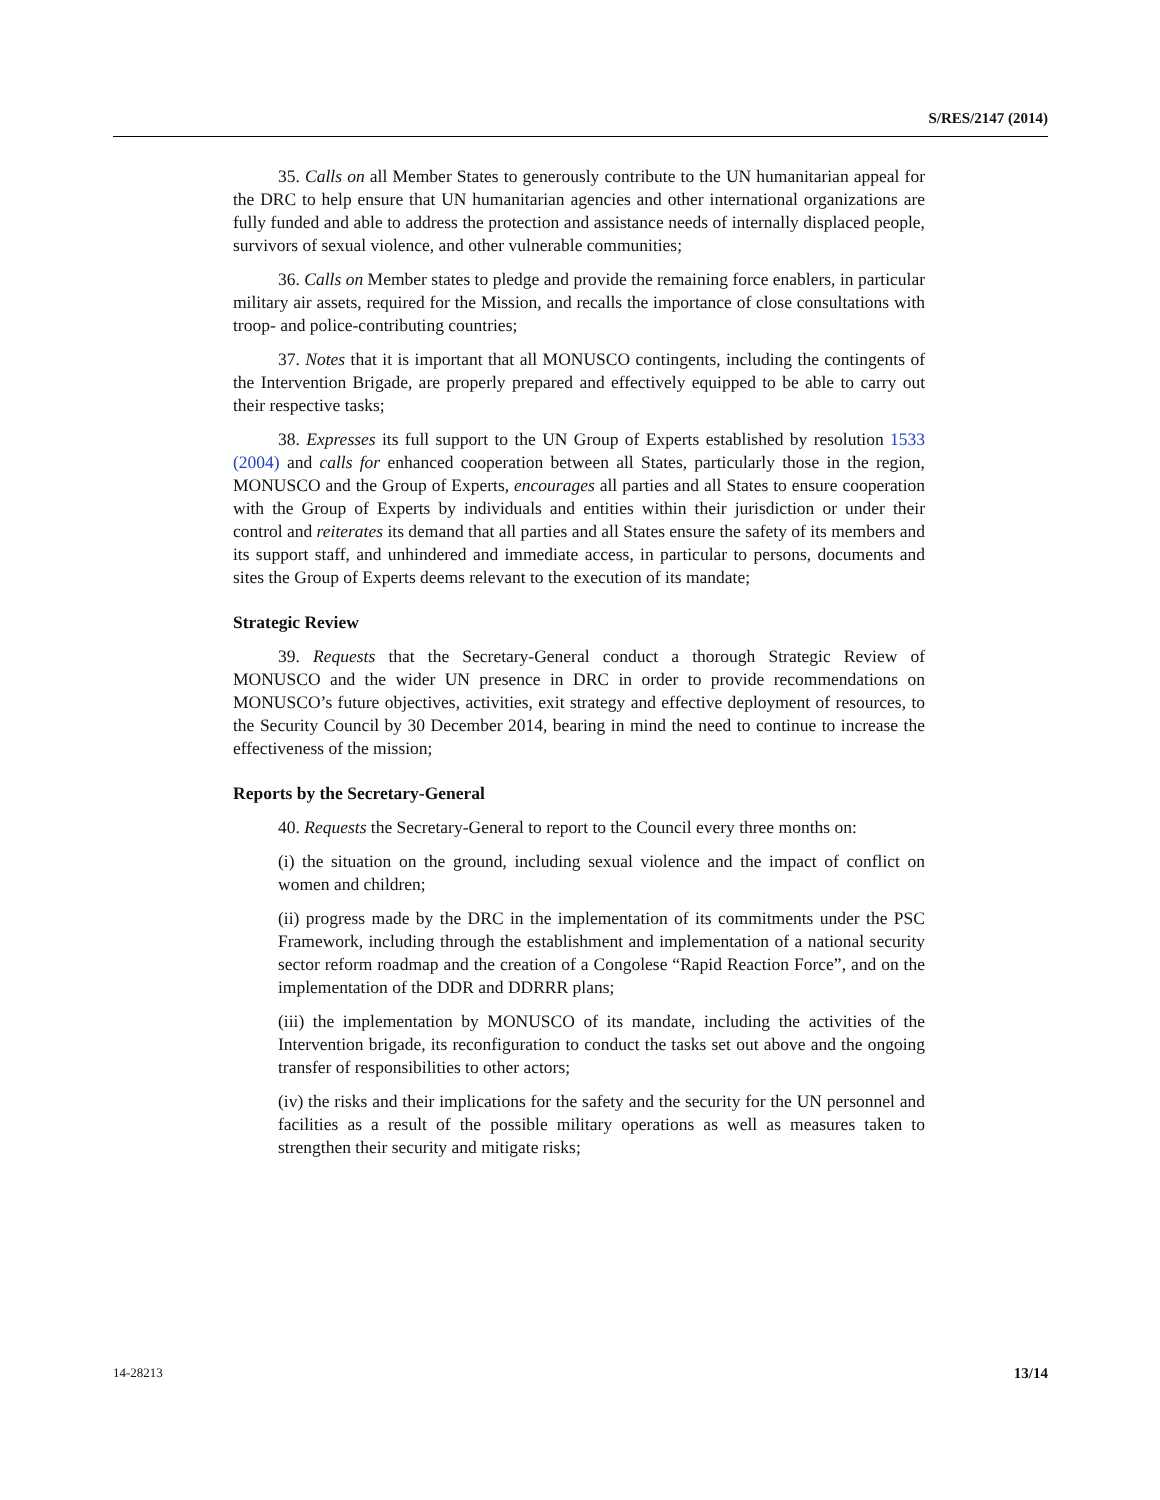S/RES/2147 (2014)
35. Calls on all Member States to generously contribute to the UN humanitarian appeal for the DRC to help ensure that UN humanitarian agencies and other international organizations are fully funded and able to address the protection and assistance needs of internally displaced people, survivors of sexual violence, and other vulnerable communities;
36. Calls on Member states to pledge and provide the remaining force enablers, in particular military air assets, required for the Mission, and recalls the importance of close consultations with troop- and police-contributing countries;
37. Notes that it is important that all MONUSCO contingents, including the contingents of the Intervention Brigade, are properly prepared and effectively equipped to be able to carry out their respective tasks;
38. Expresses its full support to the UN Group of Experts established by resolution 1533 (2004) and calls for enhanced cooperation between all States, particularly those in the region, MONUSCO and the Group of Experts, encourages all parties and all States to ensure cooperation with the Group of Experts by individuals and entities within their jurisdiction or under their control and reiterates its demand that all parties and all States ensure the safety of its members and its support staff, and unhindered and immediate access, in particular to persons, documents and sites the Group of Experts deems relevant to the execution of its mandate;
Strategic Review
39. Requests that the Secretary-General conduct a thorough Strategic Review of MONUSCO and the wider UN presence in DRC in order to provide recommendations on MONUSCO’s future objectives, activities, exit strategy and effective deployment of resources, to the Security Council by 30 December 2014, bearing in mind the need to continue to increase the effectiveness of the mission;
Reports by the Secretary-General
40. Requests the Secretary-General to report to the Council every three months on:
(i) the situation on the ground, including sexual violence and the impact of conflict on women and children;
(ii) progress made by the DRC in the implementation of its commitments under the PSC Framework, including through the establishment and implementation of a national security sector reform roadmap and the creation of a Congolese “Rapid Reaction Force”, and on the implementation of the DDR and DDRRR plans;
(iii) the implementation by MONUSCO of its mandate, including the activities of the Intervention brigade, its reconfiguration to conduct the tasks set out above and the ongoing transfer of responsibilities to other actors;
(iv) the risks and their implications for the safety and the security for the UN personnel and facilities as a result of the possible military operations as well as measures taken to strengthen their security and mitigate risks;
14-28213 13/14